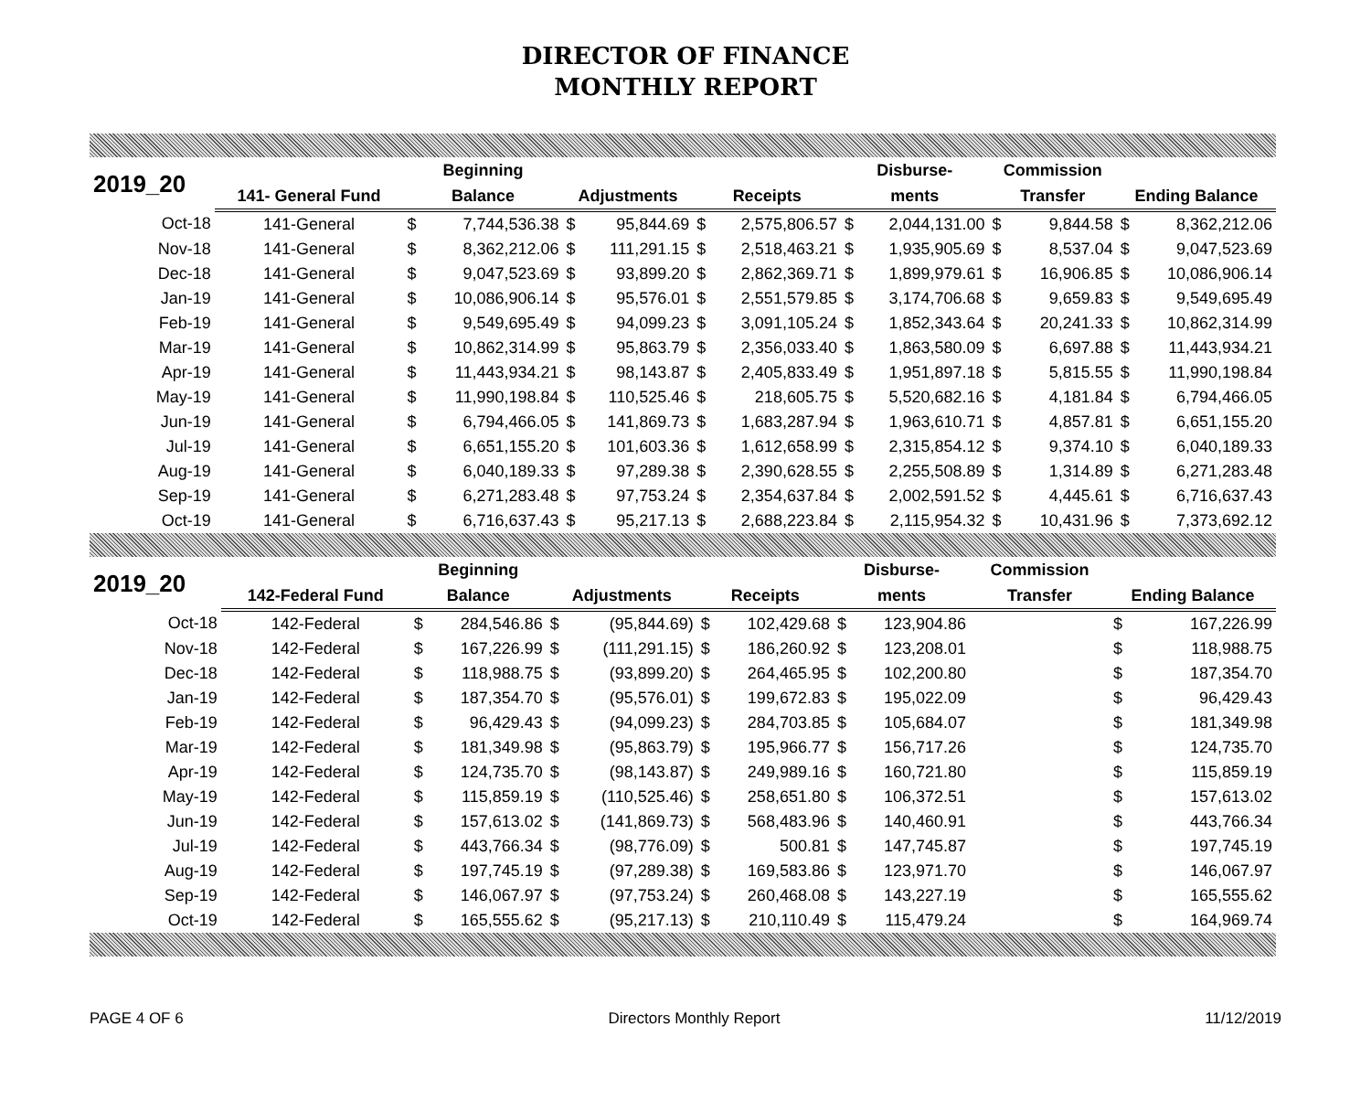DIRECTOR OF FINANCE
MONTHLY REPORT
| 2019_20 | | Beginning | | | | | | Disburse- | | Commission | | | |
| --- | --- | --- | --- | --- | --- | --- | --- | --- | --- | --- | --- | --- | --- |
| | 141- General Fund | Balance | | Adjustments | | Receipts | | ments | | Transfer | | Ending Balance | |
| Oct-18 | 141-General | $ | 7,744,536.38 | $ | 95,844.69 | $ | 2,575,806.57 | $ | 2,044,131.00 | $ | 9,844.58 | $ | 8,362,212.06 |
| Nov-18 | 141-General | $ | 8,362,212.06 | $ | 111,291.15 | $ | 2,518,463.21 | $ | 1,935,905.69 | $ | 8,537.04 | $ | 9,047,523.69 |
| Dec-18 | 141-General | $ | 9,047,523.69 | $ | 93,899.20 | $ | 2,862,369.71 | $ | 1,899,979.61 | $ | 16,906.85 | $ | 10,086,906.14 |
| Jan-19 | 141-General | $ | 10,086,906.14 | $ | 95,576.01 | $ | 2,551,579.85 | $ | 3,174,706.68 | $ | 9,659.83 | $ | 9,549,695.49 |
| Feb-19 | 141-General | $ | 9,549,695.49 | $ | 94,099.23 | $ | 3,091,105.24 | $ | 1,852,343.64 | $ | 20,241.33 | $ | 10,862,314.99 |
| Mar-19 | 141-General | $ | 10,862,314.99 | $ | 95,863.79 | $ | 2,356,033.40 | $ | 1,863,580.09 | $ | 6,697.88 | $ | 11,443,934.21 |
| Apr-19 | 141-General | $ | 11,443,934.21 | $ | 98,143.87 | $ | 2,405,833.49 | $ | 1,951,897.18 | $ | 5,815.55 | $ | 11,990,198.84 |
| May-19 | 141-General | $ | 11,990,198.84 | $ | 110,525.46 | $ | 218,605.75 | $ | 5,520,682.16 | $ | 4,181.84 | $ | 6,794,466.05 |
| Jun-19 | 141-General | $ | 6,794,466.05 | $ | 141,869.73 | $ | 1,683,287.94 | $ | 1,963,610.71 | $ | 4,857.81 | $ | 6,651,155.20 |
| Jul-19 | 141-General | $ | 6,651,155.20 | $ | 101,603.36 | $ | 1,612,658.99 | $ | 2,315,854.12 | $ | 9,374.10 | $ | 6,040,189.33 |
| Aug-19 | 141-General | $ | 6,040,189.33 | $ | 97,289.38 | $ | 2,390,628.55 | $ | 2,255,508.89 | $ | 1,314.89 | $ | 6,271,283.48 |
| Sep-19 | 141-General | $ | 6,271,283.48 | $ | 97,753.24 | $ | 2,354,637.84 | $ | 2,002,591.52 | $ | 4,445.61 | $ | 6,716,637.43 |
| Oct-19 | 141-General | $ | 6,716,637.43 | $ | 95,217.13 | $ | 2,688,223.84 | $ | 2,115,954.32 | $ | 10,431.96 | $ | 7,373,692.12 |
| 2019_20 | | Beginning | | | | | | Disburse- | | Commission | | | |
| --- | --- | --- | --- | --- | --- | --- | --- | --- | --- | --- | --- | --- | --- |
| | 142-Federal Fund | Balance | | Adjustments | | Receipts | | ments | | Transfer | | Ending Balance | |
| Oct-18 | 142-Federal | $ | 284,546.86 | $ | (95,844.69) | $ | 102,429.68 | $ | 123,904.86 | | | $ | 167,226.99 |
| Nov-18 | 142-Federal | $ | 167,226.99 | $ | (111,291.15) | $ | 186,260.92 | $ | 123,208.01 | | | $ | 118,988.75 |
| Dec-18 | 142-Federal | $ | 118,988.75 | $ | (93,899.20) | $ | 264,465.95 | $ | 102,200.80 | | | $ | 187,354.70 |
| Jan-19 | 142-Federal | $ | 187,354.70 | $ | (95,576.01) | $ | 199,672.83 | $ | 195,022.09 | | | $ | 96,429.43 |
| Feb-19 | 142-Federal | $ | 96,429.43 | $ | (94,099.23) | $ | 284,703.85 | $ | 105,684.07 | | | $ | 181,349.98 |
| Mar-19 | 142-Federal | $ | 181,349.98 | $ | (95,863.79) | $ | 195,966.77 | $ | 156,717.26 | | | $ | 124,735.70 |
| Apr-19 | 142-Federal | $ | 124,735.70 | $ | (98,143.87) | $ | 249,989.16 | $ | 160,721.80 | | | $ | 115,859.19 |
| May-19 | 142-Federal | $ | 115,859.19 | $ | (110,525.46) | $ | 258,651.80 | $ | 106,372.51 | | | $ | 157,613.02 |
| Jun-19 | 142-Federal | $ | 157,613.02 | $ | (141,869.73) | $ | 568,483.96 | $ | 140,460.91 | | | $ | 443,766.34 |
| Jul-19 | 142-Federal | $ | 443,766.34 | $ | (98,776.09) | $ | 500.81 | $ | 147,745.87 | | | $ | 197,745.19 |
| Aug-19 | 142-Federal | $ | 197,745.19 | $ | (97,289.38) | $ | 169,583.86 | $ | 123,971.70 | | | $ | 146,067.97 |
| Sep-19 | 142-Federal | $ | 146,067.97 | $ | (97,753.24) | $ | 260,468.08 | $ | 143,227.19 | | | $ | 165,555.62 |
| Oct-19 | 142-Federal | $ | 165,555.62 | $ | (95,217.13) | $ | 210,110.49 | $ | 115,479.24 | | | $ | 164,969.74 |
PAGE 4 OF 6 Directors Monthly Report 11/12/2019